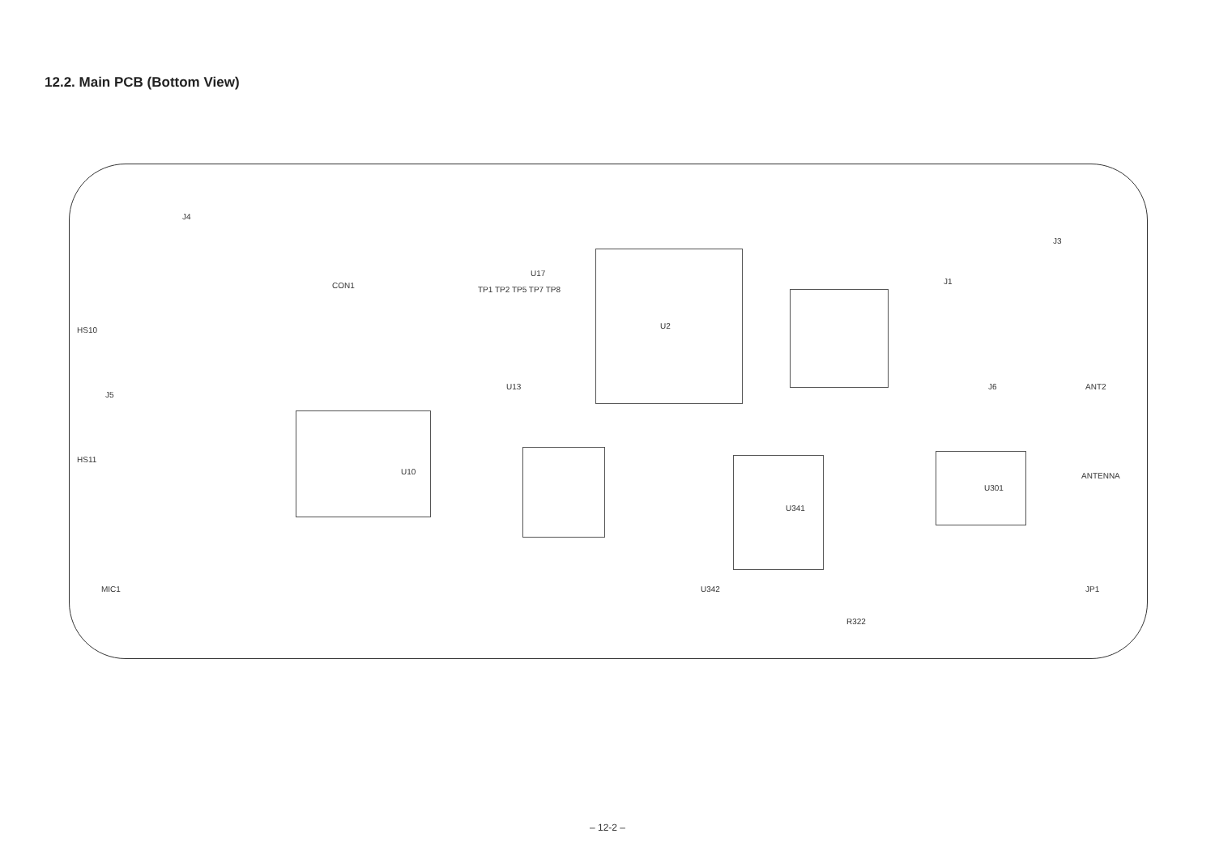12.2. Main PCB (Bottom View)
U2
CON1
U10
U341
U301
U17
U13
HS10
HS11
ANTENNA
ANT2
MIC1 JP1
J1
J3
J4
J5
J6
TP1 TP2 TP5 TP7 TP8
U342
R322
– 12-2 –